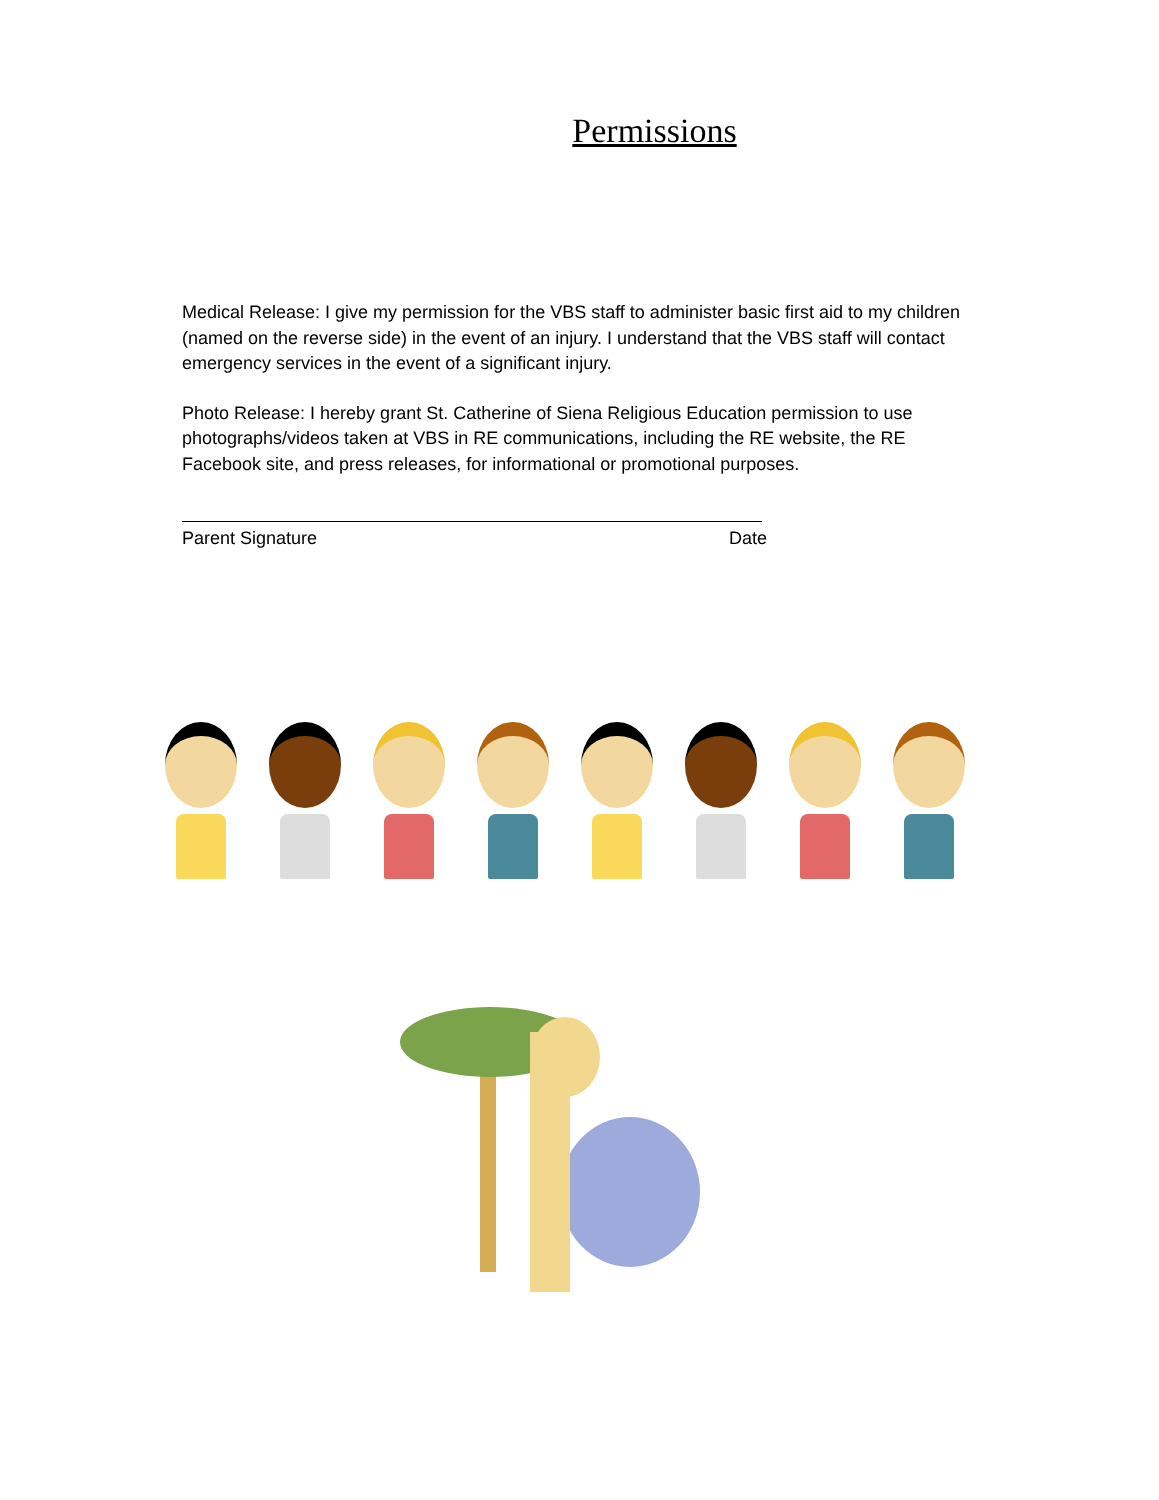Permissions
Medical Release: I give my permission for the VBS staff to administer basic first aid to my children (named on the reverse side) in the event of an injury. I understand that the VBS staff will contact emergency services in the event of a significant injury.
Photo Release: I hereby grant St. Catherine of Siena Religious Education permission to use photographs/videos taken at VBS in RE communications, including the RE website, the RE Facebook site, and press releases, for informational or promotional purposes.
Parent Signature Date